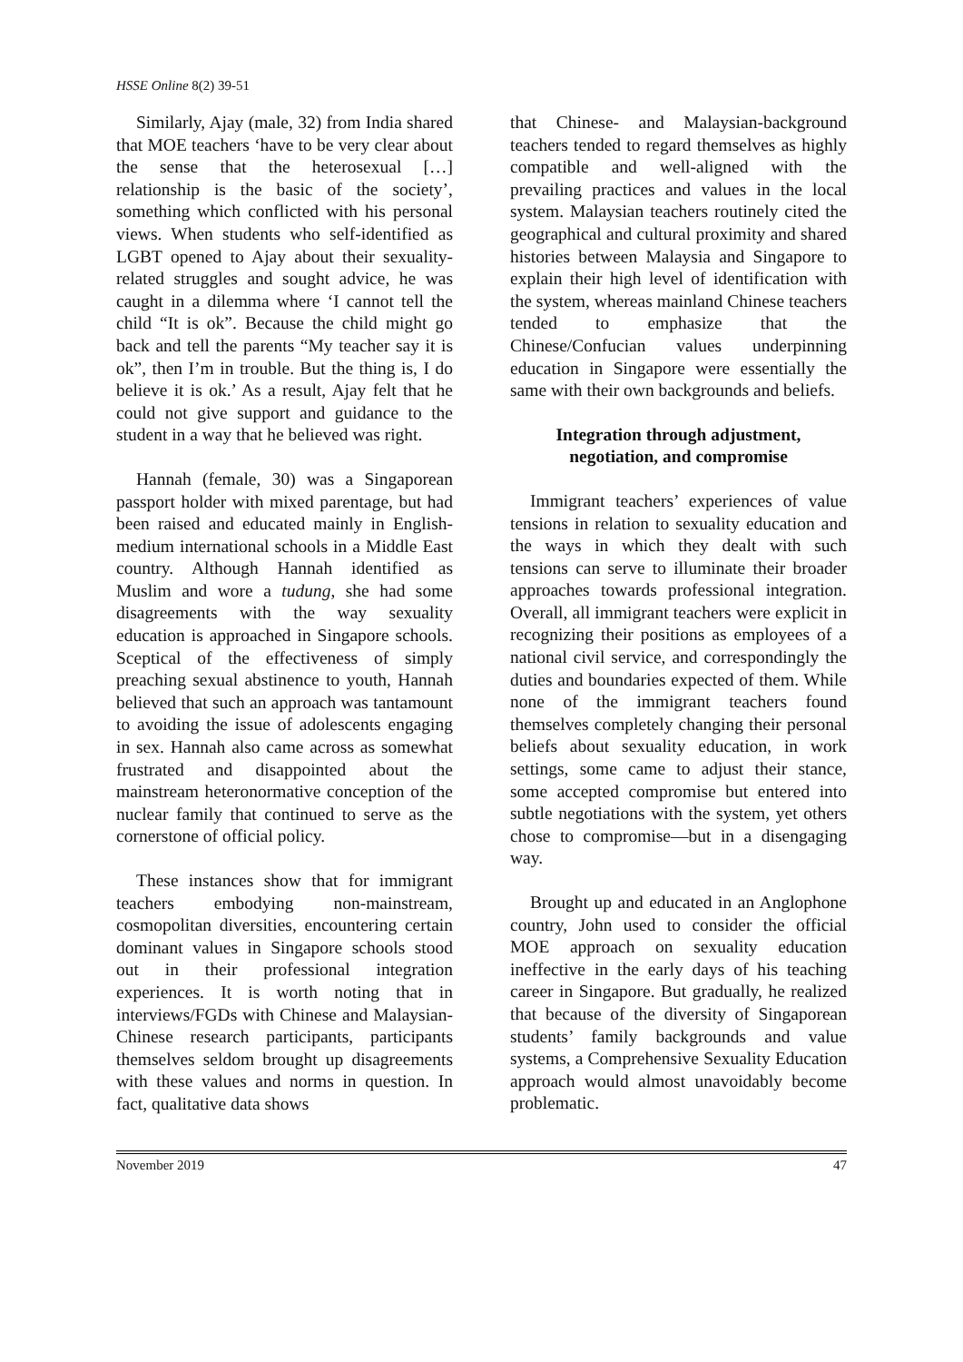HSSE Online 8(2) 39-51
Similarly, Ajay (male, 32) from India shared that MOE teachers ‘have to be very clear about the sense that the heterosexual […] relationship is the basic of the society’, something which conflicted with his personal views. When students who self-identified as LGBT opened to Ajay about their sexuality-related struggles and sought advice, he was caught in a dilemma where ‘I cannot tell the child “It is ok”. Because the child might go back and tell the parents “My teacher say it is ok”, then I’m in trouble. But the thing is, I do believe it is ok.’ As a result, Ajay felt that he could not give support and guidance to the student in a way that he believed was right.
Hannah (female, 30) was a Singaporean passport holder with mixed parentage, but had been raised and educated mainly in English-medium international schools in a Middle East country. Although Hannah identified as Muslim and wore a tudung, she had some disagreements with the way sexuality education is approached in Singapore schools. Sceptical of the effectiveness of simply preaching sexual abstinence to youth, Hannah believed that such an approach was tantamount to avoiding the issue of adolescents engaging in sex. Hannah also came across as somewhat frustrated and disappointed about the mainstream heteronormative conception of the nuclear family that continued to serve as the cornerstone of official policy.
These instances show that for immigrant teachers embodying non-mainstream, cosmopolitan diversities, encountering certain dominant values in Singapore schools stood out in their professional integration experiences. It is worth noting that in interviews/FGDs with Chinese and Malaysian-Chinese research participants, participants themselves seldom brought up disagreements with these values and norms in question. In fact, qualitative data shows
that Chinese- and Malaysian-background teachers tended to regard themselves as highly compatible and well-aligned with the prevailing practices and values in the local system. Malaysian teachers routinely cited the geographical and cultural proximity and shared histories between Malaysia and Singapore to explain their high level of identification with the system, whereas mainland Chinese teachers tended to emphasize that the Chinese/Confucian values underpinning education in Singapore were essentially the same with their own backgrounds and beliefs.
Integration through adjustment,
negotiation, and compromise
Immigrant teachers’ experiences of value tensions in relation to sexuality education and the ways in which they dealt with such tensions can serve to illuminate their broader approaches towards professional integration. Overall, all immigrant teachers were explicit in recognizing their positions as employees of a national civil service, and correspondingly the duties and boundaries expected of them. While none of the immigrant teachers found themselves completely changing their personal beliefs about sexuality education, in work settings, some came to adjust their stance, some accepted compromise but entered into subtle negotiations with the system, yet others chose to compromise—but in a disengaging way.
Brought up and educated in an Anglophone country, John used to consider the official MOE approach on sexuality education ineffective in the early days of his teaching career in Singapore. But gradually, he realized that because of the diversity of Singaporean students’ family backgrounds and value systems, a Comprehensive Sexuality Education approach would almost unavoidably become problematic.
November 2019 47